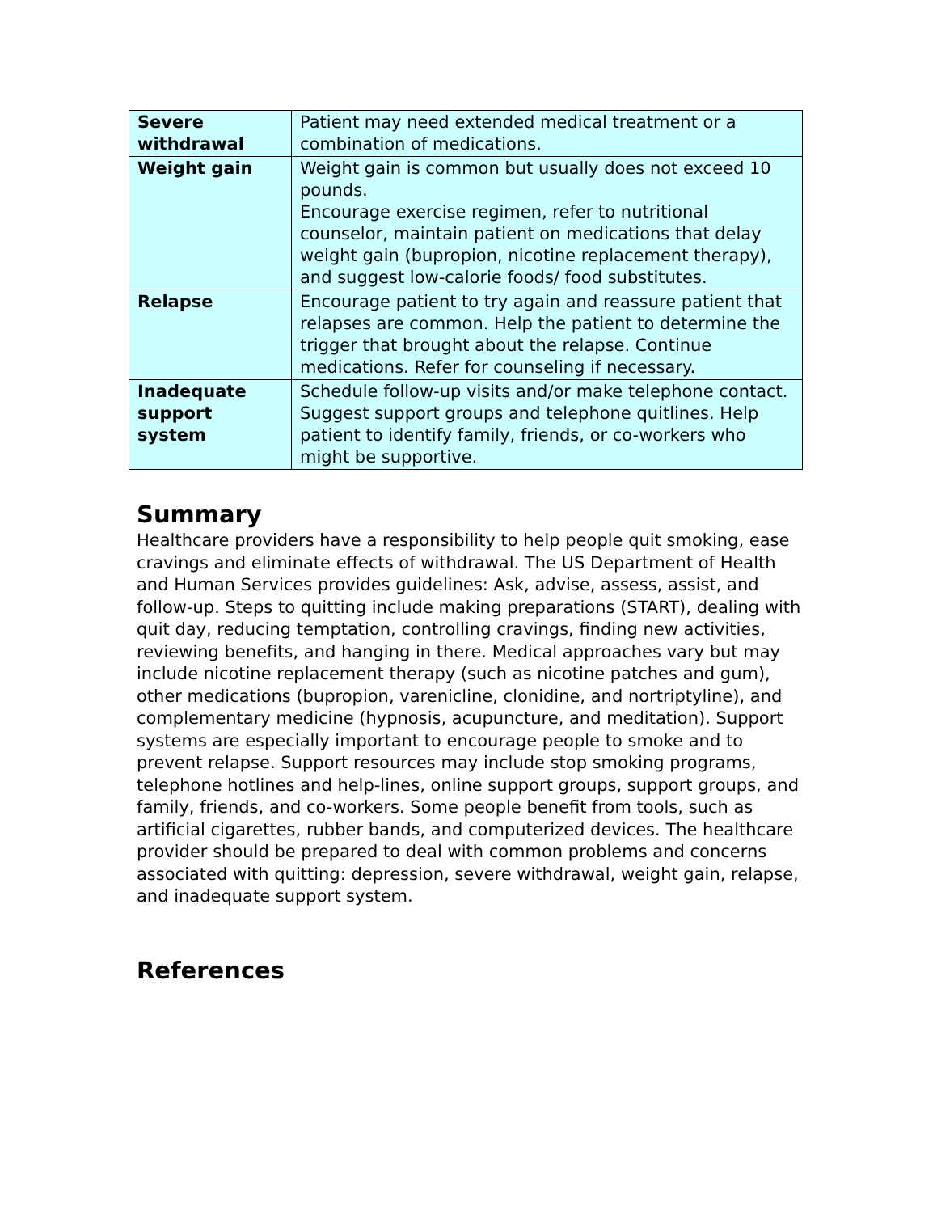| Severe withdrawal | Patient may need extended medical treatment or a combination of medications. |
| Weight gain | Weight gain is common but usually does not exceed 10 pounds. Encourage exercise regimen, refer to nutritional counselor, maintain patient on medications that delay weight gain (bupropion, nicotine replacement therapy), and suggest low-calorie foods/ food substitutes. |
| Relapse | Encourage patient to try again and reassure patient that relapses are common. Help the patient to determine the trigger that brought about the relapse. Continue medications. Refer for counseling if necessary. |
| Inadequate support system | Schedule follow-up visits and/or make telephone contact. Suggest support groups and telephone quitlines. Help patient to identify family, friends, or co-workers who might be supportive. |
Summary
Healthcare providers have a responsibility to help people quit smoking, ease cravings and eliminate effects of withdrawal. The US Department of Health and Human Services provides guidelines: Ask, advise, assess, assist, and follow-up. Steps to quitting include making preparations (START), dealing with quit day, reducing temptation, controlling cravings, finding new activities, reviewing benefits, and hanging in there. Medical approaches vary but may include nicotine replacement therapy (such as nicotine patches and gum), other medications (bupropion, varenicline, clonidine, and nortriptyline), and complementary medicine (hypnosis, acupuncture, and meditation). Support systems are especially important to encourage people to smoke and to prevent relapse. Support resources may include stop smoking programs, telephone hotlines and help-lines, online support groups, support groups, and family, friends, and co-workers. Some people benefit from tools, such as artificial cigarettes, rubber bands, and computerized devices. The healthcare provider should be prepared to deal with common problems and concerns associated with quitting: depression, severe withdrawal, weight gain, relapse, and inadequate support system.
References